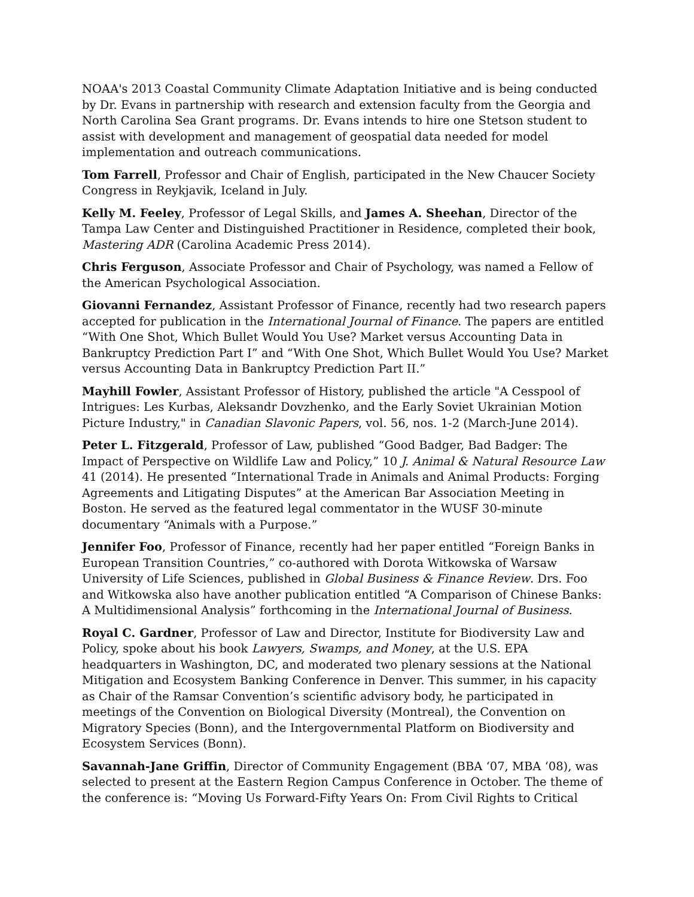NOAA's 2013 Coastal Community Climate Adaptation Initiative and is being conducted by Dr. Evans in partnership with research and extension faculty from the Georgia and North Carolina Sea Grant programs. Dr. Evans intends to hire one Stetson student to assist with development and management of geospatial data needed for model implementation and outreach communications.
Tom Farrell, Professor and Chair of English, participated in the New Chaucer Society Congress in Reykjavik, Iceland in July.
Kelly M. Feeley, Professor of Legal Skills, and James A. Sheehan, Director of the Tampa Law Center and Distinguished Practitioner in Residence, completed their book, Mastering ADR (Carolina Academic Press 2014).
Chris Ferguson, Associate Professor and Chair of Psychology, was named a Fellow of the American Psychological Association.
Giovanni Fernandez, Assistant Professor of Finance, recently had two research papers accepted for publication in the International Journal of Finance. The papers are entitled “With One Shot, Which Bullet Would You Use? Market versus Accounting Data in Bankruptcy Prediction Part I” and “With One Shot, Which Bullet Would You Use? Market versus Accounting Data in Bankruptcy Prediction Part II.”
Mayhill Fowler, Assistant Professor of History, published the article "A Cesspool of Intrigues: Les Kurbas, Aleksandr Dovzhenko, and the Early Soviet Ukrainian Motion Picture Industry," in Canadian Slavonic Papers, vol. 56, nos. 1-2 (March-June 2014).
Peter L. Fitzgerald, Professor of Law, published “Good Badger, Bad Badger: The Impact of Perspective on Wildlife Law and Policy,” 10 J. Animal & Natural Resource Law 41 (2014). He presented “International Trade in Animals and Animal Products: Forging Agreements and Litigating Disputes” at the American Bar Association Meeting in Boston. He served as the featured legal commentator in the WUSF 30-minute documentary “Animals with a Purpose.”
Jennifer Foo, Professor of Finance, recently had her paper entitled “Foreign Banks in European Transition Countries,” co-authored with Dorota Witkowska of Warsaw University of Life Sciences, published in Global Business & Finance Review. Drs. Foo and Witkowska also have another publication entitled “A Comparison of Chinese Banks: A Multidimensional Analysis” forthcoming in the International Journal of Business.
Royal C. Gardner, Professor of Law and Director, Institute for Biodiversity Law and Policy, spoke about his book Lawyers, Swamps, and Money, at the U.S. EPA headquarters in Washington, DC, and moderated two plenary sessions at the National Mitigation and Ecosystem Banking Conference in Denver. This summer, in his capacity as Chair of the Ramsar Convention’s scientific advisory body, he participated in meetings of the Convention on Biological Diversity (Montreal), the Convention on Migratory Species (Bonn), and the Intergovernmental Platform on Biodiversity and Ecosystem Services (Bonn).
Savannah-Jane Griffin, Director of Community Engagement (BBA ‘07, MBA ‘08), was selected to present at the Eastern Region Campus Conference in October. The theme of the conference is: “Moving Us Forward-Fifty Years On: From Civil Rights to Critical